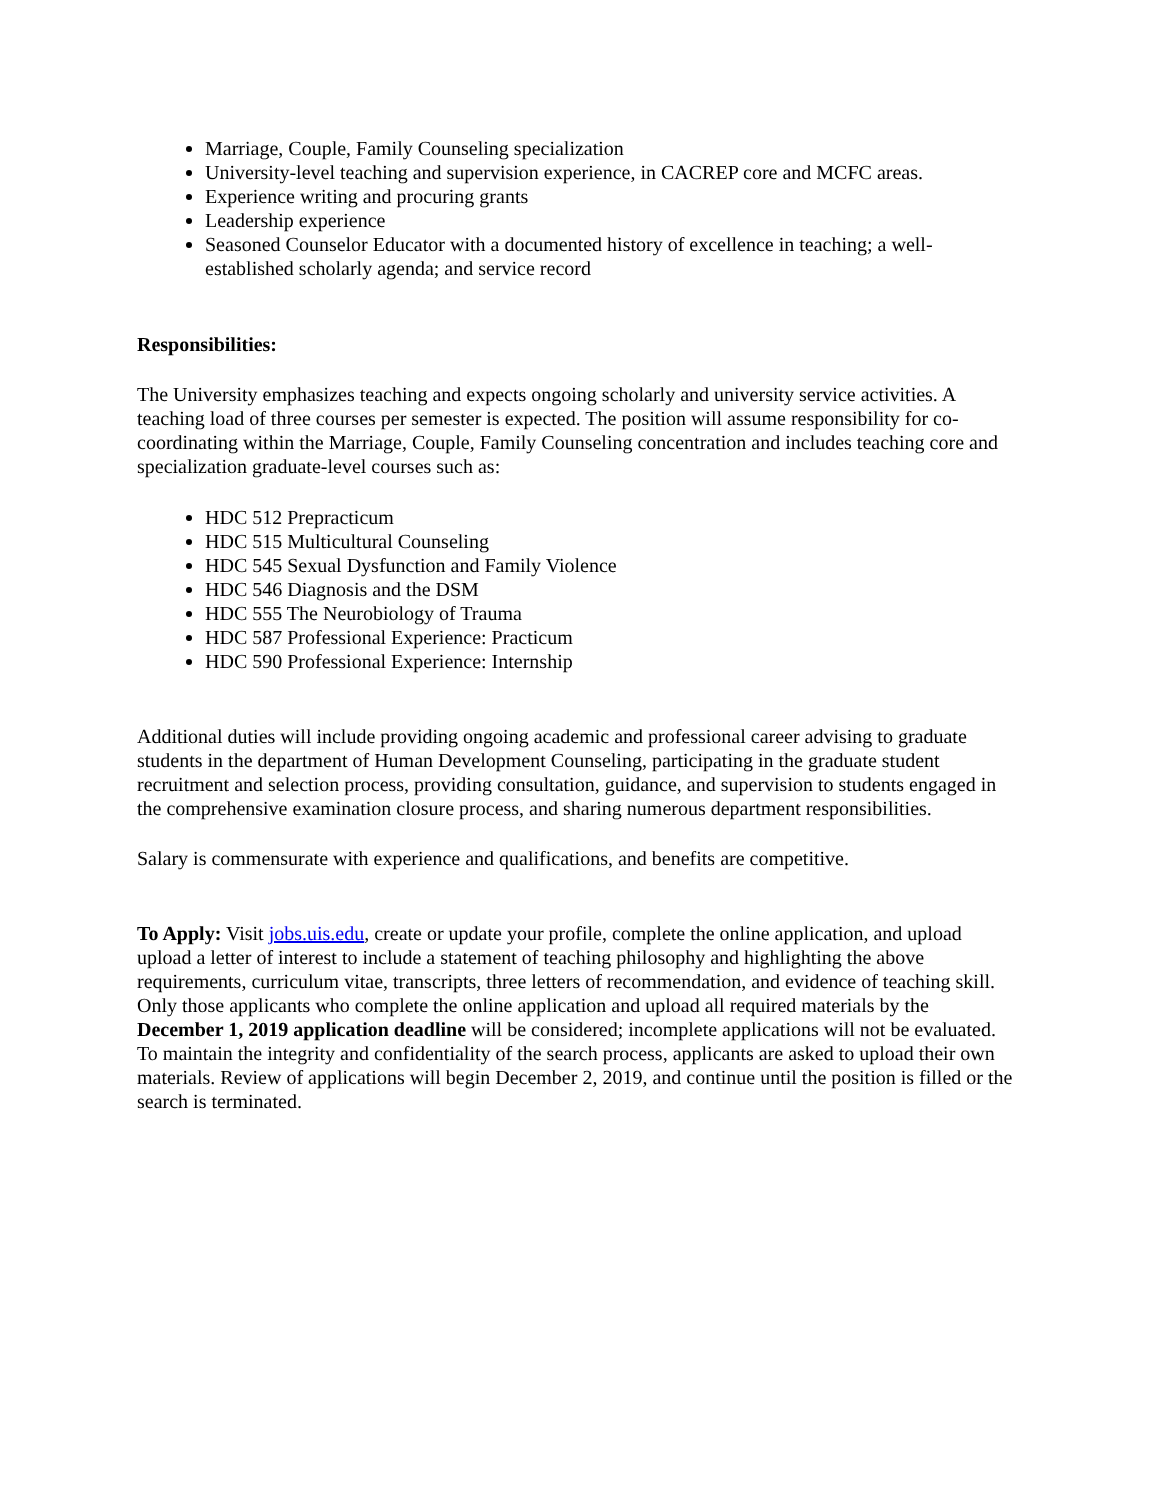Marriage, Couple, Family Counseling specialization
University-level teaching and supervision experience, in CACREP core and MCFC areas.
Experience writing and procuring grants
Leadership experience
Seasoned Counselor Educator with a documented history of excellence in teaching; a well-established scholarly agenda; and service record
Responsibilities:
The University emphasizes teaching and expects ongoing scholarly and university service activities. A teaching load of three courses per semester is expected. The position will assume responsibility for co-coordinating within the Marriage, Couple, Family Counseling concentration and includes teaching core and specialization graduate-level courses such as:
HDC 512 Prepracticum
HDC 515 Multicultural Counseling
HDC 545 Sexual Dysfunction and Family Violence
HDC 546 Diagnosis and the DSM
HDC 555 The Neurobiology of Trauma
HDC 587 Professional Experience: Practicum
HDC 590 Professional Experience: Internship
Additional duties will include providing ongoing academic and professional career advising to graduate students in the department of Human Development Counseling, participating in the graduate student recruitment and selection process, providing consultation, guidance, and supervision to students engaged in the comprehensive examination closure process, and sharing numerous department responsibilities.
Salary is commensurate with experience and qualifications, and benefits are competitive.
To Apply: Visit jobs.uis.edu, create or update your profile, complete the online application, and upload upload a letter of interest to include a statement of teaching philosophy and highlighting the above requirements, curriculum vitae, transcripts, three letters of recommendation, and evidence of teaching skill. Only those applicants who complete the online application and upload all required materials by the December 1, 2019 application deadline will be considered; incomplete applications will not be evaluated. To maintain the integrity and confidentiality of the search process, applicants are asked to upload their own materials. Review of applications will begin December 2, 2019, and continue until the position is filled or the search is terminated.